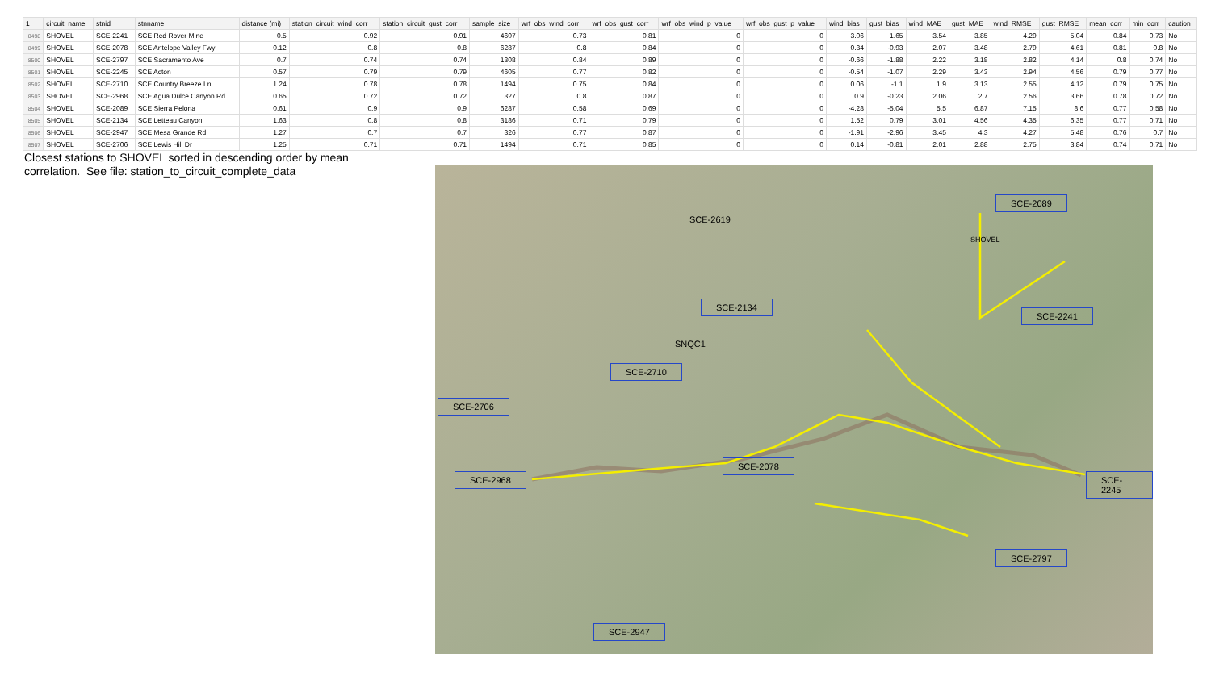| 1 | circuit_name | stnid | stnname | distance (mi) | station_circuit_wind_corr | station_circuit_gust_corr | sample_size | wrf_obs_wind_corr | wrf_obs_gust_corr | wrf_obs_wind_p_value | wrf_obs_gust_p_value | wind_bias | gust_bias | wind_MAE | gust_MAE | wind_RMSE | gust_RMSE | mean_corr | min_corr | caution |
| --- | --- | --- | --- | --- | --- | --- | --- | --- | --- | --- | --- | --- | --- | --- | --- | --- | --- | --- | --- | --- |
| 8498 | SHOVEL | SCE-2241 | SCE Red Rover Mine | 0.5 | 0.92 | 0.91 | 4607 | 0.73 | 0.81 | 0 | 0 | 3.06 | 1.65 | 3.54 | 3.85 | 4.29 | 5.04 | 0.84 | 0.73 | No |
| 8499 | SHOVEL | SCE-2078 | SCE Antelope Valley Fwy | 0.12 | 0.8 | 0.8 | 6287 | 0.8 | 0.84 | 0 | 0 | 0.34 | -0.93 | 2.07 | 3.48 | 2.79 | 4.61 | 0.81 | 0.8 | No |
| 8500 | SHOVEL | SCE-2797 | SCE Sacramento Ave | 0.7 | 0.74 | 0.74 | 1308 | 0.84 | 0.89 | 0 | 0 | -0.66 | -1.88 | 2.22 | 3.18 | 2.82 | 4.14 | 0.8 | 0.74 | No |
| 8501 | SHOVEL | SCE-2245 | SCE Acton | 0.57 | 0.79 | 0.79 | 4605 | 0.77 | 0.82 | 0 | 0 | -0.54 | -1.07 | 2.29 | 3.43 | 2.94 | 4.56 | 0.79 | 0.77 | No |
| 8502 | SHOVEL | SCE-2710 | SCE Country Breeze Ln | 1.24 | 0.78 | 0.78 | 1494 | 0.75 | 0.84 | 0 | 0 | 0.06 | -1.1 | 1.9 | 3.13 | 2.55 | 4.12 | 0.79 | 0.75 | No |
| 8503 | SHOVEL | SCE-2968 | SCE Agua Dulce Canyon Rd | 0.65 | 0.72 | 0.72 | 327 | 0.8 | 0.87 | 0 | 0 | 0.9 | -0.23 | 2.06 | 2.7 | 2.56 | 3.66 | 0.78 | 0.72 | No |
| 8504 | SHOVEL | SCE-2089 | SCE Sierra Pelona | 0.61 | 0.9 | 0.9 | 6287 | 0.58 | 0.69 | 0 | 0 | -4.28 | -5.04 | 5.5 | 6.87 | 7.15 | 8.6 | 0.77 | 0.58 | No |
| 8505 | SHOVEL | SCE-2134 | SCE Letteau Canyon | 1.63 | 0.8 | 0.8 | 3186 | 0.71 | 0.79 | 0 | 0 | 1.52 | 0.79 | 3.01 | 4.56 | 4.35 | 6.35 | 0.77 | 0.71 | No |
| 8506 | SHOVEL | SCE-2947 | SCE Mesa Grande Rd | 1.27 | 0.7 | 0.7 | 326 | 0.77 | 0.87 | 0 | 0 | -1.91 | -2.96 | 3.45 | 4.3 | 4.27 | 5.48 | 0.76 | 0.7 | No |
| 8507 | SHOVEL | SCE-2706 | SCE Lewis Hill Dr | 1.25 | 0.71 | 0.71 | 1494 | 0.71 | 0.85 | 0 | 0 | 0.14 | -0.81 | 2.01 | 2.88 | 2.75 | 3.84 | 0.74 | 0.71 | No |
Closest stations to SHOVEL sorted in descending order by mean correlation. See file: station_to_circuit_complete_data
SCE-2089
SCE-2619
SCE-2134
SCE-2241
SNQC1
SCE-2710
SCE-2706
SCE-2078
SCE-2968 SCE-2245
SCE-2797
SCE-2947
SHOVEL